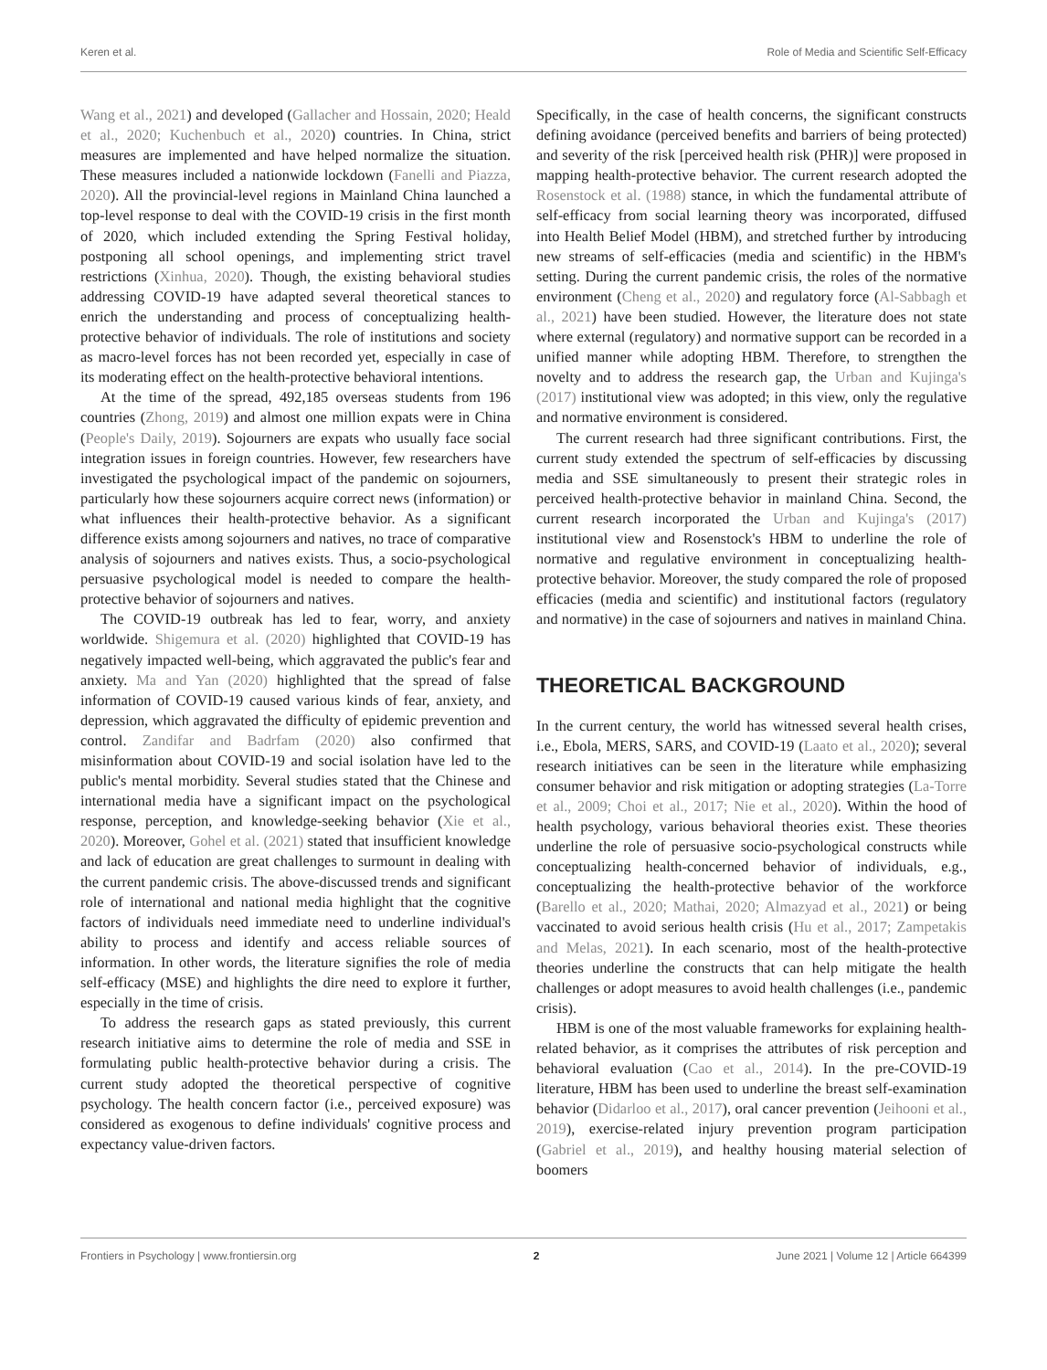Keren et al. Role of Media and Scientific Self-Efficacy
Wang et al., 2021) and developed (Gallacher and Hossain, 2020; Heald et al., 2020; Kuchenbuch et al., 2020) countries. In China, strict measures are implemented and have helped normalize the situation. These measures included a nationwide lockdown (Fanelli and Piazza, 2020). All the provincial-level regions in Mainland China launched a top-level response to deal with the COVID-19 crisis in the first month of 2020, which included extending the Spring Festival holiday, postponing all school openings, and implementing strict travel restrictions (Xinhua, 2020). Though, the existing behavioral studies addressing COVID-19 have adapted several theoretical stances to enrich the understanding and process of conceptualizing health-protective behavior of individuals. The role of institutions and society as macro-level forces has not been recorded yet, especially in case of its moderating effect on the health-protective behavioral intentions.
At the time of the spread, 492,185 overseas students from 196 countries (Zhong, 2019) and almost one million expats were in China (People's Daily, 2019). Sojourners are expats who usually face social integration issues in foreign countries. However, few researchers have investigated the psychological impact of the pandemic on sojourners, particularly how these sojourners acquire correct news (information) or what influences their health-protective behavior. As a significant difference exists among sojourners and natives, no trace of comparative analysis of sojourners and natives exists. Thus, a socio-psychological persuasive psychological model is needed to compare the health-protective behavior of sojourners and natives.
The COVID-19 outbreak has led to fear, worry, and anxiety worldwide. Shigemura et al. (2020) highlighted that COVID-19 has negatively impacted well-being, which aggravated the public's fear and anxiety. Ma and Yan (2020) highlighted that the spread of false information of COVID-19 caused various kinds of fear, anxiety, and depression, which aggravated the difficulty of epidemic prevention and control. Zandifar and Badrfam (2020) also confirmed that misinformation about COVID-19 and social isolation have led to the public's mental morbidity. Several studies stated that the Chinese and international media have a significant impact on the psychological response, perception, and knowledge-seeking behavior (Xie et al., 2020). Moreover, Gohel et al. (2021) stated that insufficient knowledge and lack of education are great challenges to surmount in dealing with the current pandemic crisis. The above-discussed trends and significant role of international and national media highlight that the cognitive factors of individuals need immediate need to underline individual's ability to process and identify and access reliable sources of information. In other words, the literature signifies the role of media self-efficacy (MSE) and highlights the dire need to explore it further, especially in the time of crisis.
To address the research gaps as stated previously, this current research initiative aims to determine the role of media and SSE in formulating public health-protective behavior during a crisis. The current study adopted the theoretical perspective of cognitive psychology. The health concern factor (i.e., perceived exposure) was considered as exogenous to define individuals' cognitive process and expectancy value-driven factors.
Specifically, in the case of health concerns, the significant constructs defining avoidance (perceived benefits and barriers of being protected) and severity of the risk [perceived health risk (PHR)] were proposed in mapping health-protective behavior. The current research adopted the Rosenstock et al. (1988) stance, in which the fundamental attribute of self-efficacy from social learning theory was incorporated, diffused into Health Belief Model (HBM), and stretched further by introducing new streams of self-efficacies (media and scientific) in the HBM's setting. During the current pandemic crisis, the roles of the normative environment (Cheng et al., 2020) and regulatory force (Al-Sabbagh et al., 2021) have been studied. However, the literature does not state where external (regulatory) and normative support can be recorded in a unified manner while adopting HBM. Therefore, to strengthen the novelty and to address the research gap, the Urban and Kujinga's (2017) institutional view was adopted; in this view, only the regulative and normative environment is considered.
The current research had three significant contributions. First, the current study extended the spectrum of self-efficacies by discussing media and SSE simultaneously to present their strategic roles in perceived health-protective behavior in mainland China. Second, the current research incorporated the Urban and Kujinga's (2017) institutional view and Rosenstock's HBM to underline the role of normative and regulative environment in conceptualizing health-protective behavior. Moreover, the study compared the role of proposed efficacies (media and scientific) and institutional factors (regulatory and normative) in the case of sojourners and natives in mainland China.
THEORETICAL BACKGROUND
In the current century, the world has witnessed several health crises, i.e., Ebola, MERS, SARS, and COVID-19 (Laato et al., 2020); several research initiatives can be seen in the literature while emphasizing consumer behavior and risk mitigation or adopting strategies (La-Torre et al., 2009; Choi et al., 2017; Nie et al., 2020). Within the hood of health psychology, various behavioral theories exist. These theories underline the role of persuasive socio-psychological constructs while conceptualizing health-concerned behavior of individuals, e.g., conceptualizing the health-protective behavior of the workforce (Barello et al., 2020; Mathai, 2020; Almazyad et al., 2021) or being vaccinated to avoid serious health crisis (Hu et al., 2017; Zampetakis and Melas, 2021). In each scenario, most of the health-protective theories underline the constructs that can help mitigate the health challenges or adopt measures to avoid health challenges (i.e., pandemic crisis).
HBM is one of the most valuable frameworks for explaining health-related behavior, as it comprises the attributes of risk perception and behavioral evaluation (Cao et al., 2014). In the pre-COVID-19 literature, HBM has been used to underline the breast self-examination behavior (Didarloo et al., 2017), oral cancer prevention (Jeihooni et al., 2019), exercise-related injury prevention program participation (Gabriel et al., 2019), and healthy housing material selection of boomers
Frontiers in Psychology | www.frontiersin.org 2 June 2021 | Volume 12 | Article 664399